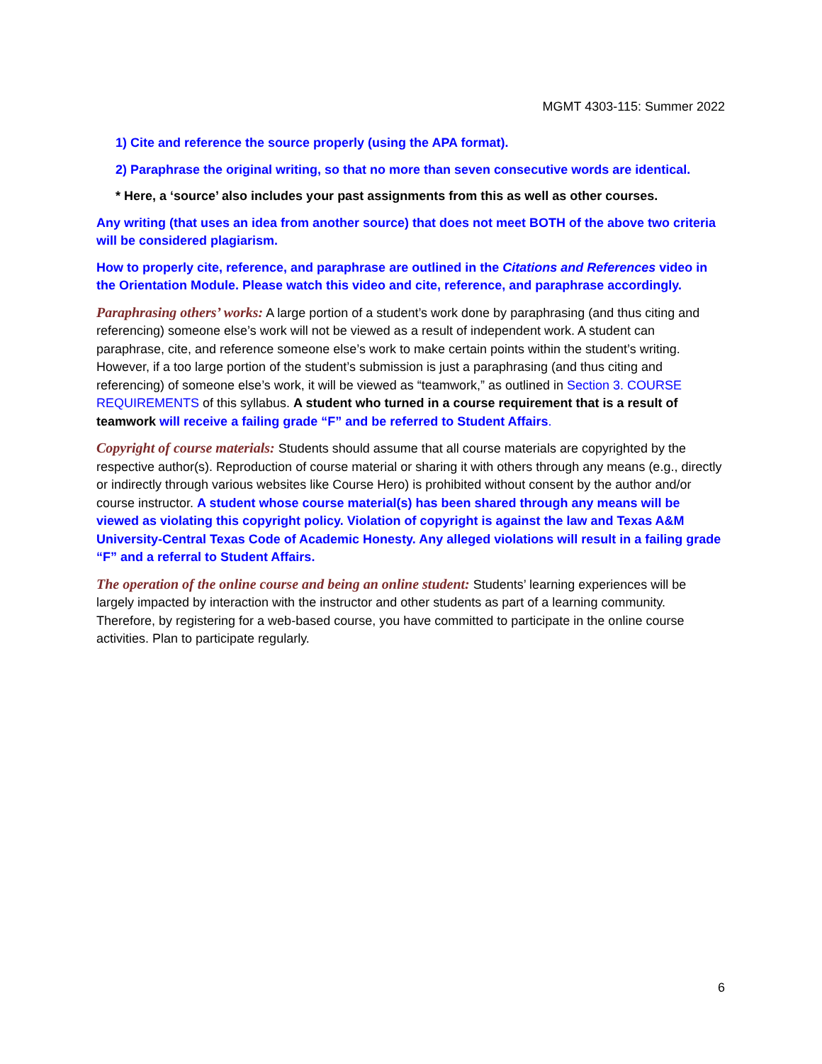MGMT 4303-115: Summer 2022
1) Cite and reference the source properly (using the APA format).
2) Paraphrase the original writing, so that no more than seven consecutive words are identical.
* Here, a ‘source’ also includes your past assignments from this as well as other courses.
Any writing (that uses an idea from another source) that does not meet BOTH of the above two criteria will be considered plagiarism.
How to properly cite, reference, and paraphrase are outlined in the Citations and References video in the Orientation Module. Please watch this video and cite, reference, and paraphrase accordingly.
Paraphrasing others’ works: A large portion of a student’s work done by paraphrasing (and thus citing and referencing) someone else’s work will not be viewed as a result of independent work. A student can paraphrase, cite, and reference someone else’s work to make certain points within the student’s writing. However, if a too large portion of the student’s submission is just a paraphrasing (and thus citing and referencing) of someone else’s work, it will be viewed as “teamwork,” as outlined in Section 3. COURSE REQUIREMENTS of this syllabus. A student who turned in a course requirement that is a result of teamwork will receive a failing grade “F” and be referred to Student Affairs.
Copyright of course materials: Students should assume that all course materials are copyrighted by the respective author(s). Reproduction of course material or sharing it with others through any means (e.g., directly or indirectly through various websites like Course Hero) is prohibited without consent by the author and/or course instructor. A student whose course material(s) has been shared through any means will be viewed as violating this copyright policy. Violation of copyright is against the law and Texas A&M University-Central Texas Code of Academic Honesty. Any alleged violations will result in a failing grade “F” and a referral to Student Affairs.
The operation of the online course and being an online student: Students’ learning experiences will be largely impacted by interaction with the instructor and other students as part of a learning community. Therefore, by registering for a web-based course, you have committed to participate in the online course activities. Plan to participate regularly.
6